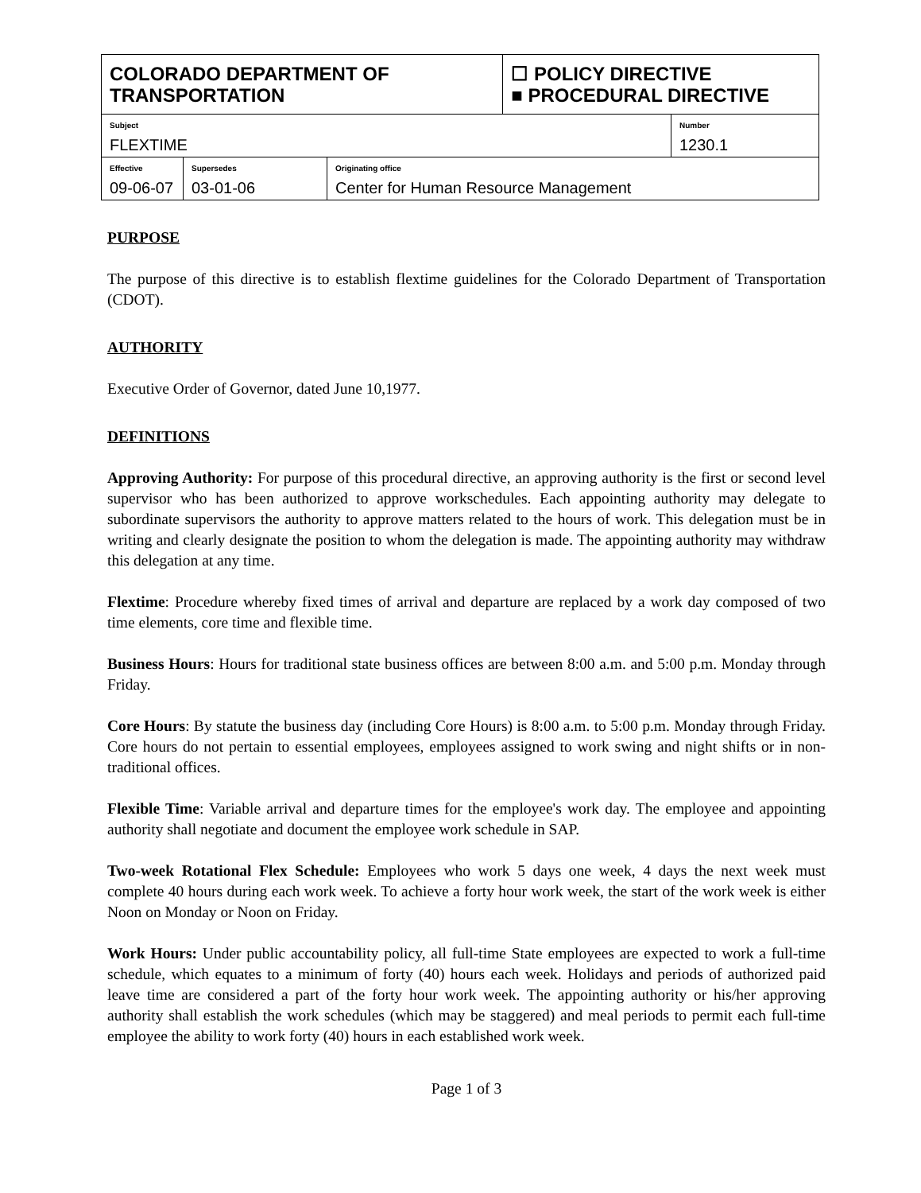| COLORADO DEPARTMENT OF TRANSPORTATION | | | ☐ POLICY DIRECTIVE ■ PROCEDURAL DIRECTIVE | |
| Subject FLEXTIME | | | | Number 1230.1 |
| Effective 09-06-07 | Supersedes 03-01-06 | Originating office Center for Human Resource Management | | |
PURPOSE
The purpose of this directive is to establish flextime guidelines for the Colorado Department of Transportation (CDOT).
AUTHORITY
Executive Order of Governor, dated June 10,1977.
DEFINITIONS
Approving Authority: For purpose of this procedural directive, an approving authority is the first or second level supervisor who has been authorized to approve workschedules. Each appointing authority may delegate to subordinate supervisors the authority to approve matters related to the hours of work. This delegation must be in writing and clearly designate the position to whom the delegation is made. The appointing authority may withdraw this delegation at any time.
Flextime: Procedure whereby fixed times of arrival and departure are replaced by a work day composed of two time elements, core time and flexible time.
Business Hours: Hours for traditional state business offices are between 8:00 a.m. and 5:00 p.m. Monday through Friday.
Core Hours: By statute the business day (including Core Hours) is 8:00 a.m. to 5:00 p.m. Monday through Friday. Core hours do not pertain to essential employees, employees assigned to work swing and night shifts or in non-traditional offices.
Flexible Time: Variable arrival and departure times for the employee's work day. The employee and appointing authority shall negotiate and document the employee work schedule in SAP.
Two-week Rotational Flex Schedule: Employees who work 5 days one week, 4 days the next week must complete 40 hours during each work week. To achieve a forty hour work week, the start of the work week is either Noon on Monday or Noon on Friday.
Work Hours: Under public accountability policy, all full-time State employees are expected to work a full-time schedule, which equates to a minimum of forty (40) hours each week. Holidays and periods of authorized paid leave time are considered a part of the forty hour work week. The appointing authority or his/her approving authority shall establish the work schedules (which may be staggered) and meal periods to permit each full-time employee the ability to work forty (40) hours in each established work week.
Page 1 of 3